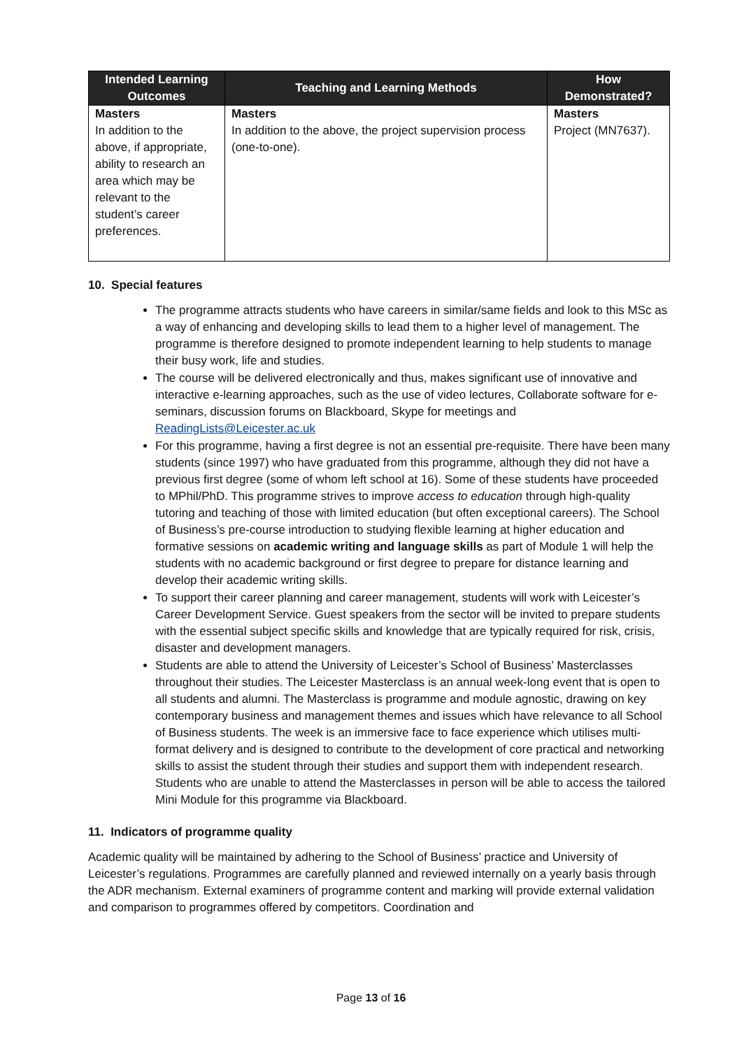| Intended Learning Outcomes | Teaching and Learning Methods | How Demonstrated? |
| --- | --- | --- |
| Masters In addition to the above, if appropriate, ability to research an area which may be relevant to the student’s career preferences. | Masters In addition to the above, the project supervision process (one-to-one). | Masters Project (MN7637). |
10. Special features
The programme attracts students who have careers in similar/same fields and look to this MSc as a way of enhancing and developing skills to lead them to a higher level of management. The programme is therefore designed to promote independent learning to help students to manage their busy work, life and studies.
The course will be delivered electronically and thus, makes significant use of innovative and interactive e-learning approaches, such as the use of video lectures, Collaborate software for e-seminars, discussion forums on Blackboard, Skype for meetings and ReadingLists@Leicester.ac.uk
For this programme, having a first degree is not an essential pre-requisite. There have been many students (since 1997) who have graduated from this programme, although they did not have a previous first degree (some of whom left school at 16). Some of these students have proceeded to MPhil/PhD. This programme strives to improve access to education through high-quality tutoring and teaching of those with limited education (but often exceptional careers). The School of Business’s pre-course introduction to studying flexible learning at higher education and formative sessions on academic writing and language skills as part of Module 1 will help the students with no academic background or first degree to prepare for distance learning and develop their academic writing skills.
To support their career planning and career management, students will work with Leicester’s Career Development Service. Guest speakers from the sector will be invited to prepare students with the essential subject specific skills and knowledge that are typically required for risk, crisis, disaster and development managers.
Students are able to attend the University of Leicester’s School of Business’ Masterclasses throughout their studies. The Leicester Masterclass is an annual week-long event that is open to all students and alumni. The Masterclass is programme and module agnostic, drawing on key contemporary business and management themes and issues which have relevance to all School of Business students. The week is an immersive face to face experience which utilises multi-format delivery and is designed to contribute to the development of core practical and networking skills to assist the student through their studies and support them with independent research. Students who are unable to attend the Masterclasses in person will be able to access the tailored Mini Module for this programme via Blackboard.
11. Indicators of programme quality
Academic quality will be maintained by adhering to the School of Business’ practice and University of Leicester’s regulations. Programmes are carefully planned and reviewed internally on a yearly basis through the ADR mechanism. External examiners of programme content and marking will provide external validation and comparison to programmes offered by competitors. Coordination and
Page 13 of 16